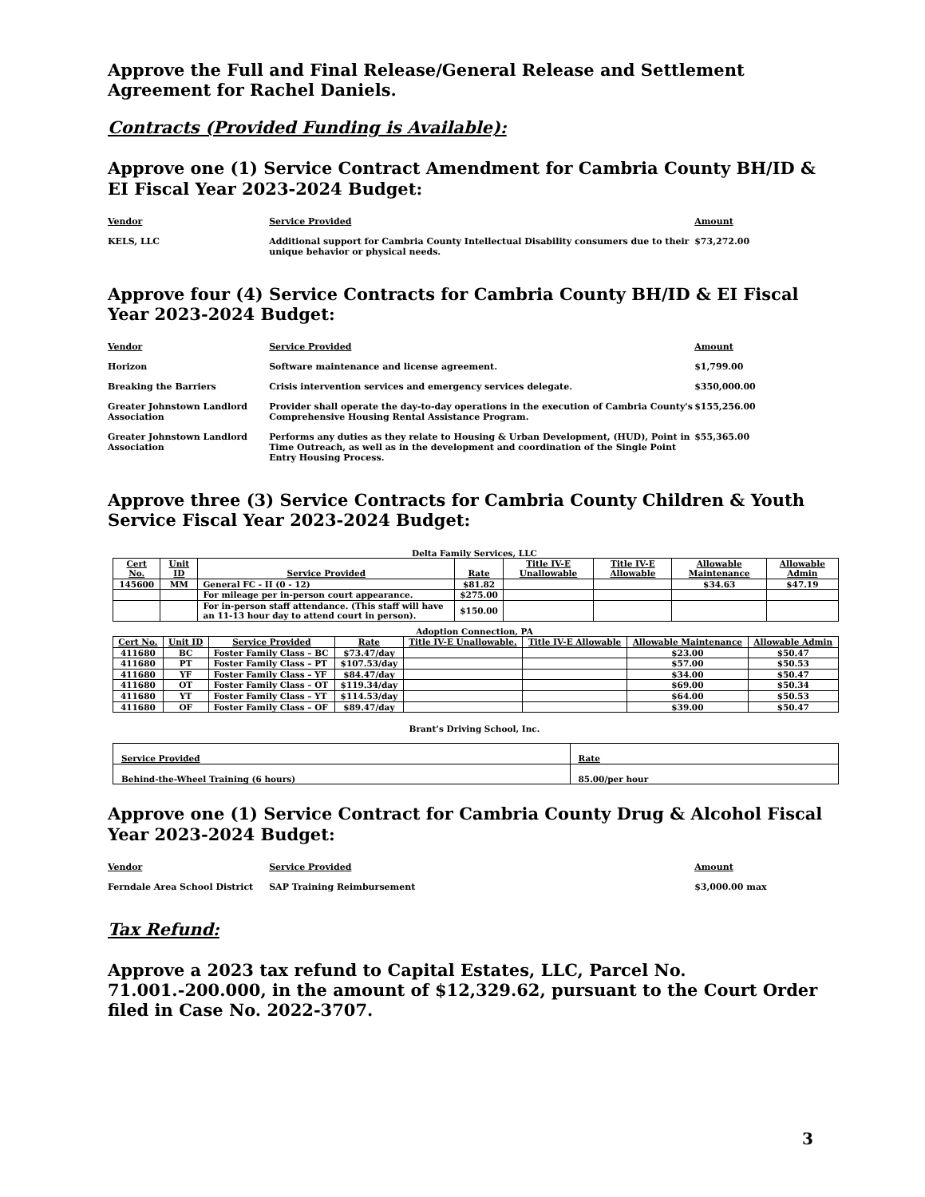Approve the Full and Final Release/General Release and Settlement Agreement for Rachel Daniels.
Contracts (Provided Funding is Available):
Approve one (1) Service Contract Amendment for Cambria County BH/ID & EI Fiscal Year 2023-2024 Budget:
| Vendor | Service Provided | Amount |
| --- | --- | --- |
| KELS, LLC | Additional support for Cambria County Intellectual Disability consumers due to their unique behavior or physical needs. | $73,272.00 |
Approve four (4) Service Contracts for Cambria County BH/ID & EI Fiscal Year 2023-2024 Budget:
| Vendor | Service Provided | Amount |
| --- | --- | --- |
| Horizon | Software maintenance and license agreement. | $1,799.00 |
| Breaking the Barriers | Crisis intervention services and emergency services delegate. | $350,000.00 |
| Greater Johnstown Landlord Association | Provider shall operate the day-to-day operations in the execution of Cambria County's Comprehensive Housing Rental Assistance Program. | $155,256.00 |
| Greater Johnstown Landlord Association | Performs any duties as they relate to Housing & Urban Development, (HUD), Point in Time Outreach, as well as in the development and coordination of the Single Point Entry Housing Process. | $55,365.00 |
Approve three (3) Service Contracts for Cambria County Children & Youth Service Fiscal Year 2023-2024 Budget:
Delta Family Services, LLC
| Cert No. | Unit ID | Service Provided | Rate | Title IV-E Unallowable | Title IV-E Allowable | Allowable Maintenance | Allowable Admin |
| --- | --- | --- | --- | --- | --- | --- | --- |
| 145600 | MM | General FC - II (0 - 12) | $81.82 | | | $34.63 | $47.19 |
| | | For mileage per in-person court appearance. | $275.00 | | | | |
| | | For in-person staff attendance. (This staff will have an 11-13 hour day to attend court in person). | $150.00 | | | | |
Adoption Connection, PA
| Cert No. | Unit ID | Service Provided | Rate | Title IV-E Unallowable. | Title IV-E Allowable | Allowable Maintenance | Allowable Admin |
| --- | --- | --- | --- | --- | --- | --- | --- |
| 411680 | BC | Foster Family Class – BC | $73.47/day | | | $23.00 | $50.47 |
| 411680 | PT | Foster Family Class – PT | $107.53/day | | | $57.00 | $50.53 |
| 411680 | YF | Foster Family Class – YF | $84.47/day | | | $34.00 | $50.47 |
| 411680 | OT | Foster Family Class – OT | $119.34/day | | | $69.00 | $50.34 |
| 411680 | YT | Foster Family Class – YT | $114.53/day | | | $64.00 | $50.53 |
| 411680 | OF | Foster Family Class – OF | $89.47/day | | | $39.00 | $50.47 |
Brant’s Driving School, Inc.
| Service Provided | Rate |
| --- | --- |
| Behind-the-Wheel Training (6 hours) | 85.00/per hour |
Approve one (1) Service Contract for Cambria County Drug & Alcohol Fiscal Year 2023-2024 Budget:
| Vendor | Service Provided | Amount |
| --- | --- | --- |
| Ferndale Area School District | SAP Training Reimbursement | $3,000.00 max |
Tax Refund:
Approve a 2023 tax refund to Capital Estates, LLC, Parcel No. 71.001.-200.000, in the amount of $12,329.62, pursuant to the Court Order filed in Case No. 2022-3707.
3